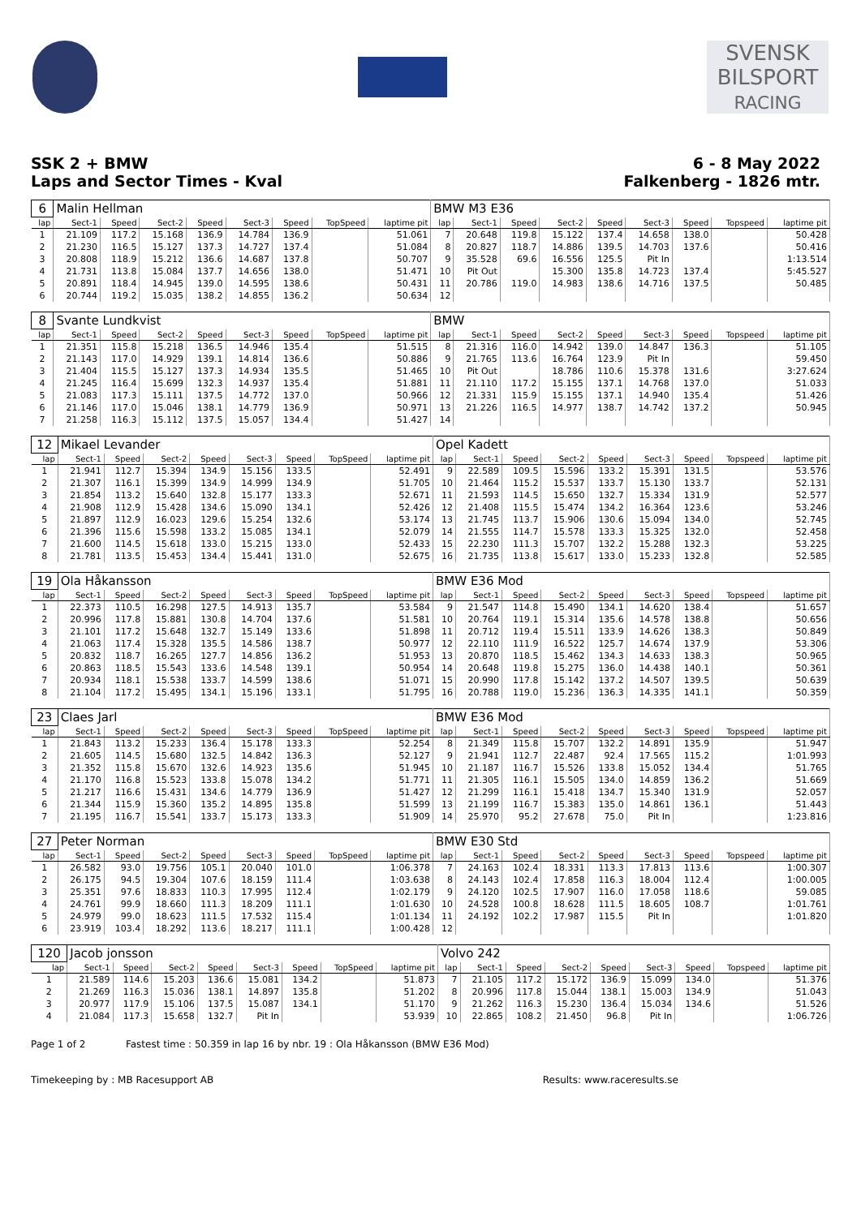SVENSK
BILSPORT
RACING
SSK 2 + BMW
Laps and Sector Times - Kval
6 - 8 May 2022
Falkenberg - 1826 mtr.
| 6 | Malin Hellman | | | | | | | | BMW M3 E36 | | | | | | | | |
| lap | Sect-1 | Speed | Sect-2 | Speed | Sect-3 | Speed | TopSpeed | laptime pit | lap | Sect-1 | Speed | Sect-2 | Speed | Sect-3 | Speed | Topspeed | laptime pit |
| 1 | 21.109 | 117.2 | 15.168 | 136.9 | 14.784 | 136.9 | | 51.061 | 7 | 20.648 | 119.8 | 15.122 | 137.4 | 14.658 | 138.0 | | 50.428 |
| 2 | 21.230 | 116.5 | 15.127 | 137.3 | 14.727 | 137.4 | | 51.084 | 8 | 20.827 | 118.7 | 14.886 | 139.5 | 14.703 | 137.6 | | 50.416 |
| 3 | 20.808 | 118.9 | 15.212 | 136.6 | 14.687 | 137.8 | | 50.707 | 9 | 35.528 | 69.6 | 16.556 | 125.5 | Pit In | | | 1:13.514 |
| 4 | 21.731 | 113.8 | 15.084 | 137.7 | 14.656 | 138.0 | | 51.471 | 10 | Pit Out | | 15.300 | 135.8 | 14.723 | 137.4 | | 5:45.527 |
| 5 | 20.891 | 118.4 | 14.945 | 139.0 | 14.595 | 138.6 | | 50.431 | 11 | 20.786 | 119.0 | 14.983 | 138.6 | 14.716 | 137.5 | | 50.485 |
| 6 | 20.744 | 119.2 | 15.035 | 138.2 | 14.855 | 136.2 | | 50.634 | 12 | | | | | | | | |
| 8 | Svante Lundkvist | | | | | | | | BMW | | | | | | | | |
| lap | Sect-1 | Speed | Sect-2 | Speed | Sect-3 | Speed | TopSpeed | laptime pit | lap | Sect-1 | Speed | Sect-2 | Speed | Sect-3 | Speed | Topspeed | laptime pit |
| 1 | 21.351 | 115.8 | 15.218 | 136.5 | 14.946 | 135.4 | | 51.515 | 8 | 21.316 | 116.0 | 14.942 | 139.0 | 14.847 | 136.3 | | 51.105 |
| 2 | 21.143 | 117.0 | 14.929 | 139.1 | 14.814 | 136.6 | | 50.886 | 9 | 21.765 | 113.6 | 16.764 | 123.9 | Pit In | | | 59.450 |
| 3 | 21.404 | 115.5 | 15.127 | 137.3 | 14.934 | 135.5 | | 51.465 | 10 | Pit Out | | 18.786 | 110.6 | 15.378 | 131.6 | | 3:27.624 |
| 4 | 21.245 | 116.4 | 15.699 | 132.3 | 14.937 | 135.4 | | 51.881 | 11 | 21.110 | 117.2 | 15.155 | 137.1 | 14.768 | 137.0 | | 51.033 |
| 5 | 21.083 | 117.3 | 15.111 | 137.5 | 14.772 | 137.0 | | 50.966 | 12 | 21.331 | 115.9 | 15.155 | 137.1 | 14.940 | 135.4 | | 51.426 |
| 6 | 21.146 | 117.0 | 15.046 | 138.1 | 14.779 | 136.9 | | 50.971 | 13 | 21.226 | 116.5 | 14.977 | 138.7 | 14.742 | 137.2 | | 50.945 |
| 7 | 21.258 | 116.3 | 15.112 | 137.5 | 15.057 | 134.4 | | 51.427 | 14 | | | | | | | | |
| 12 | Mikael Levander | | | | | | | | Opel Kadett | | | | | | | | |
| lap | Sect-1 | Speed | Sect-2 | Speed | Sect-3 | Speed | TopSpeed | laptime pit | lap | Sect-1 | Speed | Sect-2 | Speed | Sect-3 | Speed | Topspeed | laptime pit |
| 1 | 21.941 | 112.7 | 15.394 | 134.9 | 15.156 | 133.5 | | 52.491 | 9 | 22.589 | 109.5 | 15.596 | 133.2 | 15.391 | 131.5 | | 53.576 |
| 2 | 21.307 | 116.1 | 15.399 | 134.9 | 14.999 | 134.9 | | 51.705 | 10 | 21.464 | 115.2 | 15.537 | 133.7 | 15.130 | 133.7 | | 52.131 |
| 3 | 21.854 | 113.2 | 15.640 | 132.8 | 15.177 | 133.3 | | 52.671 | 11 | 21.593 | 114.5 | 15.650 | 132.7 | 15.334 | 131.9 | | 52.577 |
| 4 | 21.908 | 112.9 | 15.428 | 134.6 | 15.090 | 134.1 | | 52.426 | 12 | 21.408 | 115.5 | 15.474 | 134.2 | 16.364 | 123.6 | | 53.246 |
| 5 | 21.897 | 112.9 | 16.023 | 129.6 | 15.254 | 132.6 | | 53.174 | 13 | 21.745 | 113.7 | 15.906 | 130.6 | 15.094 | 134.0 | | 52.745 |
| 6 | 21.396 | 115.6 | 15.598 | 133.2 | 15.085 | 134.1 | | 52.079 | 14 | 21.555 | 114.7 | 15.578 | 133.3 | 15.325 | 132.0 | | 52.458 |
| 7 | 21.600 | 114.5 | 15.618 | 133.0 | 15.215 | 133.0 | | 52.433 | 15 | 22.230 | 111.3 | 15.707 | 132.2 | 15.288 | 132.3 | | 53.225 |
| 8 | 21.781 | 113.5 | 15.453 | 134.4 | 15.441 | 131.0 | | 52.675 | 16 | 21.735 | 113.8 | 15.617 | 133.0 | 15.233 | 132.8 | | 52.585 |
| 19 | Ola Håkansson | | | | | | | | BMW E36 Mod | | | | | | | | |
| lap | Sect-1 | Speed | Sect-2 | Speed | Sect-3 | Speed | TopSpeed | laptime pit | lap | Sect-1 | Speed | Sect-2 | Speed | Sect-3 | Speed | Topspeed | laptime pit |
| 1 | 22.373 | 110.5 | 16.298 | 127.5 | 14.913 | 135.7 | | 53.584 | 9 | 21.547 | 114.8 | 15.490 | 134.1 | 14.620 | 138.4 | | 51.657 |
| 2 | 20.996 | 117.8 | 15.881 | 130.8 | 14.704 | 137.6 | | 51.581 | 10 | 20.764 | 119.1 | 15.314 | 135.6 | 14.578 | 138.8 | | 50.656 |
| 3 | 21.101 | 117.2 | 15.648 | 132.7 | 15.149 | 133.6 | | 51.898 | 11 | 20.712 | 119.4 | 15.511 | 133.9 | 14.626 | 138.3 | | 50.849 |
| 4 | 21.063 | 117.4 | 15.328 | 135.5 | 14.586 | 138.7 | | 50.977 | 12 | 22.110 | 111.9 | 16.522 | 125.7 | 14.674 | 137.9 | | 53.306 |
| 5 | 20.832 | 118.7 | 16.265 | 127.7 | 14.856 | 136.2 | | 51.953 | 13 | 20.870 | 118.5 | 15.462 | 134.3 | 14.633 | 138.3 | | 50.965 |
| 6 | 20.863 | 118.5 | 15.543 | 133.6 | 14.548 | 139.1 | | 50.954 | 14 | 20.648 | 119.8 | 15.275 | 136.0 | 14.438 | 140.1 | | 50.361 |
| 7 | 20.934 | 118.1 | 15.538 | 133.7 | 14.599 | 138.6 | | 51.071 | 15 | 20.990 | 117.8 | 15.142 | 137.2 | 14.507 | 139.5 | | 50.639 |
| 8 | 21.104 | 117.2 | 15.495 | 134.1 | 15.196 | 133.1 | | 51.795 | 16 | 20.788 | 119.0 | 15.236 | 136.3 | 14.335 | 141.1 | | 50.359 |
| 23 | Claes Jarl | | | | | | | | BMW E36 Mod | | | | | | | | |
| lap | Sect-1 | Speed | Sect-2 | Speed | Sect-3 | Speed | TopSpeed | laptime pit | lap | Sect-1 | Speed | Sect-2 | Speed | Sect-3 | Speed | Topspeed | laptime pit |
| 1 | 21.843 | 113.2 | 15.233 | 136.4 | 15.178 | 133.3 | | 52.254 | 8 | 21.349 | 115.8 | 15.707 | 132.2 | 14.891 | 135.9 | | 51.947 |
| 2 | 21.605 | 114.5 | 15.680 | 132.5 | 14.842 | 136.3 | | 52.127 | 9 | 21.941 | 112.7 | 22.487 | 92.4 | 17.565 | 115.2 | | 1:01.993 |
| 3 | 21.352 | 115.8 | 15.670 | 132.6 | 14.923 | 135.6 | | 51.945 | 10 | 21.187 | 116.7 | 15.526 | 133.8 | 15.052 | 134.4 | | 51.765 |
| 4 | 21.170 | 116.8 | 15.523 | 133.8 | 15.078 | 134.2 | | 51.771 | 11 | 21.305 | 116.1 | 15.505 | 134.0 | 14.859 | 136.2 | | 51.669 |
| 5 | 21.217 | 116.6 | 15.431 | 134.6 | 14.779 | 136.9 | | 51.427 | 12 | 21.299 | 116.1 | 15.418 | 134.7 | 15.340 | 131.9 | | 52.057 |
| 6 | 21.344 | 115.9 | 15.360 | 135.2 | 14.895 | 135.8 | | 51.599 | 13 | 21.199 | 116.7 | 15.383 | 135.0 | 14.861 | 136.1 | | 51.443 |
| 7 | 21.195 | 116.7 | 15.541 | 133.7 | 15.173 | 133.3 | | 51.909 | 14 | 25.970 | 95.2 | 27.678 | 75.0 | Pit In | | | 1:23.816 |
| 27 | Peter Norman | | | | | | | | BMW E30 Std | | | | | | | | |
| lap | Sect-1 | Speed | Sect-2 | Speed | Sect-3 | Speed | TopSpeed | laptime pit | lap | Sect-1 | Speed | Sect-2 | Speed | Sect-3 | Speed | Topspeed | laptime pit |
| 1 | 26.582 | 93.0 | 19.756 | 105.1 | 20.040 | 101.0 | | 1:06.378 | 7 | 24.163 | 102.4 | 18.331 | 113.3 | 17.813 | 113.6 | | 1:00.307 |
| 2 | 26.175 | 94.5 | 19.304 | 107.6 | 18.159 | 111.4 | | 1:03.638 | 8 | 24.143 | 102.4 | 17.858 | 116.3 | 18.004 | 112.4 | | 1:00.005 |
| 3 | 25.351 | 97.6 | 18.833 | 110.3 | 17.995 | 112.4 | | 1:02.179 | 9 | 24.120 | 102.5 | 17.907 | 116.0 | 17.058 | 118.6 | | 59.085 |
| 4 | 24.761 | 99.9 | 18.660 | 111.3 | 18.209 | 111.1 | | 1:01.630 | 10 | 24.528 | 100.8 | 18.628 | 111.5 | 18.605 | 108.7 | | 1:01.761 |
| 5 | 24.979 | 99.0 | 18.623 | 111.5 | 17.532 | 115.4 | | 1:01.134 | 11 | 24.192 | 102.2 | 17.987 | 115.5 | Pit In | | | 1:01.820 |
| 6 | 23.919 | 103.4 | 18.292 | 113.6 | 18.217 | 111.1 | | 1:00.428 | 12 | | | | | | | | |
| 120 | Jacob jonsson | | | | | | | | Volvo 242 | | | | | | | | |
| lap | Sect-1 | Speed | Sect-2 | Speed | Sect-3 | Speed | TopSpeed | laptime pit | lap | Sect-1 | Speed | Sect-2 | Speed | Sect-3 | Speed | Topspeed | laptime pit |
| 1 | 21.589 | 114.6 | 15.203 | 136.6 | 15.081 | 134.2 | | 51.873 | 7 | 21.105 | 117.2 | 15.172 | 136.9 | 15.099 | 134.0 | | 51.376 |
| 2 | 21.269 | 116.3 | 15.036 | 138.1 | 14.897 | 135.8 | | 51.202 | 8 | 20.996 | 117.8 | 15.044 | 138.1 | 15.003 | 134.9 | | 51.043 |
| 3 | 20.977 | 117.9 | 15.106 | 137.5 | 15.087 | 134.1 | | 51.170 | 9 | 21.262 | 116.3 | 15.230 | 136.4 | 15.034 | 134.6 | | 51.526 |
| 4 | 21.084 | 117.3 | 15.658 | 132.7 | Pit In | | | 53.939 | 10 | 22.865 | 108.2 | 21.450 | 96.8 | Pit In | | | 1:06.726 |
Page 1 of 2 Fastest time : 50.359 in lap 16 by nbr. 19 : Ola Håkansson (BMW E36 Mod)
Timekeeping by : MB Racesupport AB Results: www.raceresults.se